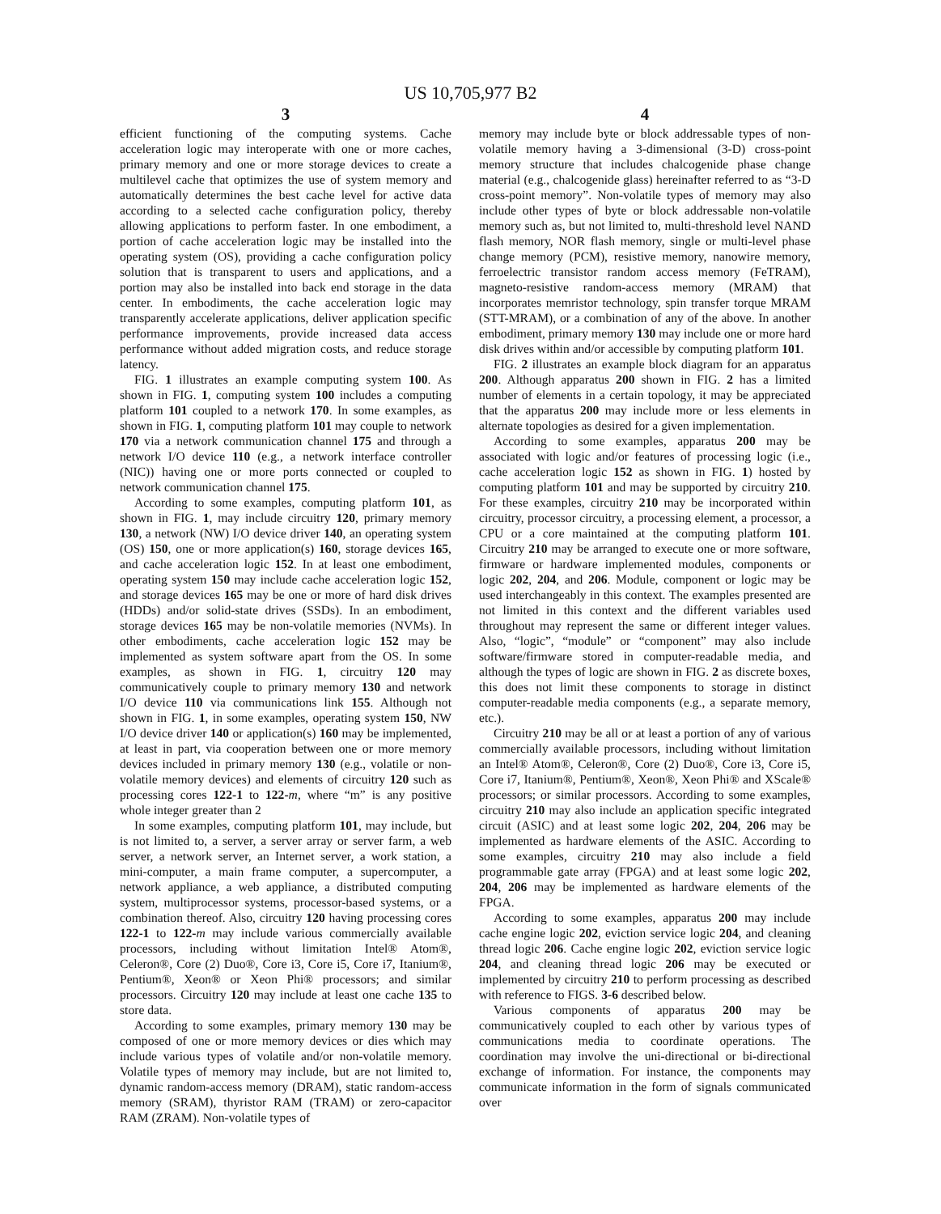US 10,705,977 B2
3
efficient functioning of the computing systems. Cache acceleration logic may interoperate with one or more caches, primary memory and one or more storage devices to create a multilevel cache that optimizes the use of system memory and automatically determines the best cache level for active data according to a selected cache configuration policy, thereby allowing applications to perform faster. In one embodiment, a portion of cache acceleration logic may be installed into the operating system (OS), providing a cache configuration policy solution that is transparent to users and applications, and a portion may also be installed into back end storage in the data center. In embodiments, the cache acceleration logic may transparently accelerate applications, deliver application specific performance improvements, provide increased data access performance without added migration costs, and reduce storage latency.
FIG. 1 illustrates an example computing system 100. As shown in FIG. 1, computing system 100 includes a computing platform 101 coupled to a network 170. In some examples, as shown in FIG. 1, computing platform 101 may couple to network 170 via a network communication channel 175 and through a network I/O device 110 (e.g., a network interface controller (NIC)) having one or more ports connected or coupled to network communication channel 175.
According to some examples, computing platform 101, as shown in FIG. 1, may include circuitry 120, primary memory 130, a network (NW) I/O device driver 140, an operating system (OS) 150, one or more application(s) 160, storage devices 165, and cache acceleration logic 152. In at least one embodiment, operating system 150 may include cache acceleration logic 152, and storage devices 165 may be one or more of hard disk drives (HDDs) and/or solid-state drives (SSDs). In an embodiment, storage devices 165 may be non-volatile memories (NVMs). In other embodiments, cache acceleration logic 152 may be implemented as system software apart from the OS. In some examples, as shown in FIG. 1, circuitry 120 may communicatively couple to primary memory 130 and network I/O device 110 via communications link 155. Although not shown in FIG. 1, in some examples, operating system 150, NW I/O device driver 140 or application(s) 160 may be implemented, at least in part, via cooperation between one or more memory devices included in primary memory 130 (e.g., volatile or non-volatile memory devices) and elements of circuitry 120 such as processing cores 122-1 to 122-m, where “m” is any positive whole integer greater than 2
In some examples, computing platform 101, may include, but is not limited to, a server, a server array or server farm, a web server, a network server, an Internet server, a work station, a mini-computer, a main frame computer, a supercomputer, a network appliance, a web appliance, a distributed computing system, multiprocessor systems, processor-based systems, or a combination thereof. Also, circuitry 120 having processing cores 122-1 to 122-m may include various commercially available processors, including without limitation Intel® Atom®, Celeron®, Core (2) Duo®, Core i3, Core i5, Core i7, Itanium®, Pentium®, Xeon® or Xeon Phi® processors; and similar processors. Circuitry 120 may include at least one cache 135 to store data.
According to some examples, primary memory 130 may be composed of one or more memory devices or dies which may include various types of volatile and/or non-volatile memory. Volatile types of memory may include, but are not limited to, dynamic random-access memory (DRAM), static random-access memory (SRAM), thyristor RAM (TRAM) or zero-capacitor RAM (ZRAM). Non-volatile types of
4
memory may include byte or block addressable types of non-volatile memory having a 3-dimensional (3-D) cross-point memory structure that includes chalcogenide phase change material (e.g., chalcogenide glass) hereinafter referred to as “3-D cross-point memory”. Non-volatile types of memory may also include other types of byte or block addressable non-volatile memory such as, but not limited to, multi-threshold level NAND flash memory, NOR flash memory, single or multi-level phase change memory (PCM), resistive memory, nanowire memory, ferroelectric transistor random access memory (FeTRAM), magneto-resistive random-access memory (MRAM) that incorporates memristor technology, spin transfer torque MRAM (STT-MRAM), or a combination of any of the above. In another embodiment, primary memory 130 may include one or more hard disk drives within and/or accessible by computing platform 101.
FIG. 2 illustrates an example block diagram for an apparatus 200. Although apparatus 200 shown in FIG. 2 has a limited number of elements in a certain topology, it may be appreciated that the apparatus 200 may include more or less elements in alternate topologies as desired for a given implementation.
According to some examples, apparatus 200 may be associated with logic and/or features of processing logic (i.e., cache acceleration logic 152 as shown in FIG. 1) hosted by computing platform 101 and may be supported by circuitry 210. For these examples, circuitry 210 may be incorporated within circuitry, processor circuitry, a processing element, a processor, a CPU or a core maintained at the computing platform 101. Circuitry 210 may be arranged to execute one or more software, firmware or hardware implemented modules, components or logic 202, 204, and 206. Module, component or logic may be used interchangeably in this context. The examples presented are not limited in this context and the different variables used throughout may represent the same or different integer values. Also, “logic”, “module” or “component” may also include software/firmware stored in computer-readable media, and although the types of logic are shown in FIG. 2 as discrete boxes, this does not limit these components to storage in distinct computer-readable media components (e.g., a separate memory, etc.).
Circuitry 210 may be all or at least a portion of any of various commercially available processors, including without limitation an Intel® Atom®, Celeron®, Core (2) Duo®, Core i3, Core i5, Core i7, Itanium®, Pentium®, Xeon®, Xeon Phi® and XScale® processors; or similar processors. According to some examples, circuitry 210 may also include an application specific integrated circuit (ASIC) and at least some logic 202, 204, 206 may be implemented as hardware elements of the ASIC. According to some examples, circuitry 210 may also include a field programmable gate array (FPGA) and at least some logic 202, 204, 206 may be implemented as hardware elements of the FPGA.
According to some examples, apparatus 200 may include cache engine logic 202, eviction service logic 204, and cleaning thread logic 206. Cache engine logic 202, eviction service logic 204, and cleaning thread logic 206 may be executed or implemented by circuitry 210 to perform processing as described with reference to FIGS. 3-6 described below.
Various components of apparatus 200 may be communicatively coupled to each other by various types of communications media to coordinate operations. The coordination may involve the uni-directional or bi-directional exchange of information. For instance, the components may communicate information in the form of signals communicated over